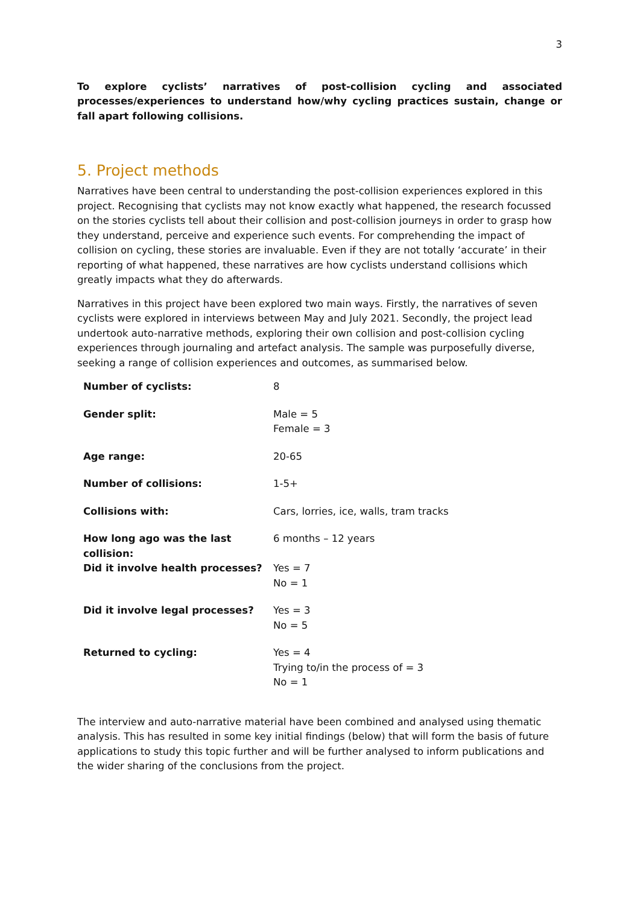3
To explore cyclists’ narratives of post-collision cycling and associated processes/experiences to understand how/why cycling practices sustain, change or fall apart following collisions.
5. Project methods
Narratives have been central to understanding the post-collision experiences explored in this project. Recognising that cyclists may not know exactly what happened, the research focussed on the stories cyclists tell about their collision and post-collision journeys in order to grasp how they understand, perceive and experience such events. For comprehending the impact of collision on cycling, these stories are invaluable. Even if they are not totally ‘accurate’ in their reporting of what happened, these narratives are how cyclists understand collisions which greatly impacts what they do afterwards.
Narratives in this project have been explored two main ways. Firstly, the narratives of seven cyclists were explored in interviews between May and July 2021. Secondly, the project lead undertook auto-narrative methods, exploring their own collision and post-collision cycling experiences through journaling and artefact analysis. The sample was purposefully diverse, seeking a range of collision experiences and outcomes, as summarised below.
| Number of cyclists: | 8 |
| Gender split: | Male = 5 Female = 3 |
| Age range: | 20-65 |
| Number of collisions: | 1-5+ |
| Collisions with: | Cars, lorries, ice, walls, tram tracks |
| How long ago was the last collision: | 6 months – 12 years |
| Did it involve health processes? | Yes = 7 No = 1 |
| Did it involve legal processes? | Yes = 3 No = 5 |
| Returned to cycling: | Yes = 4 Trying to/in the process of = 3 No = 1 |
The interview and auto-narrative material have been combined and analysed using thematic analysis. This has resulted in some key initial findings (below) that will form the basis of future applications to study this topic further and will be further analysed to inform publications and the wider sharing of the conclusions from the project.